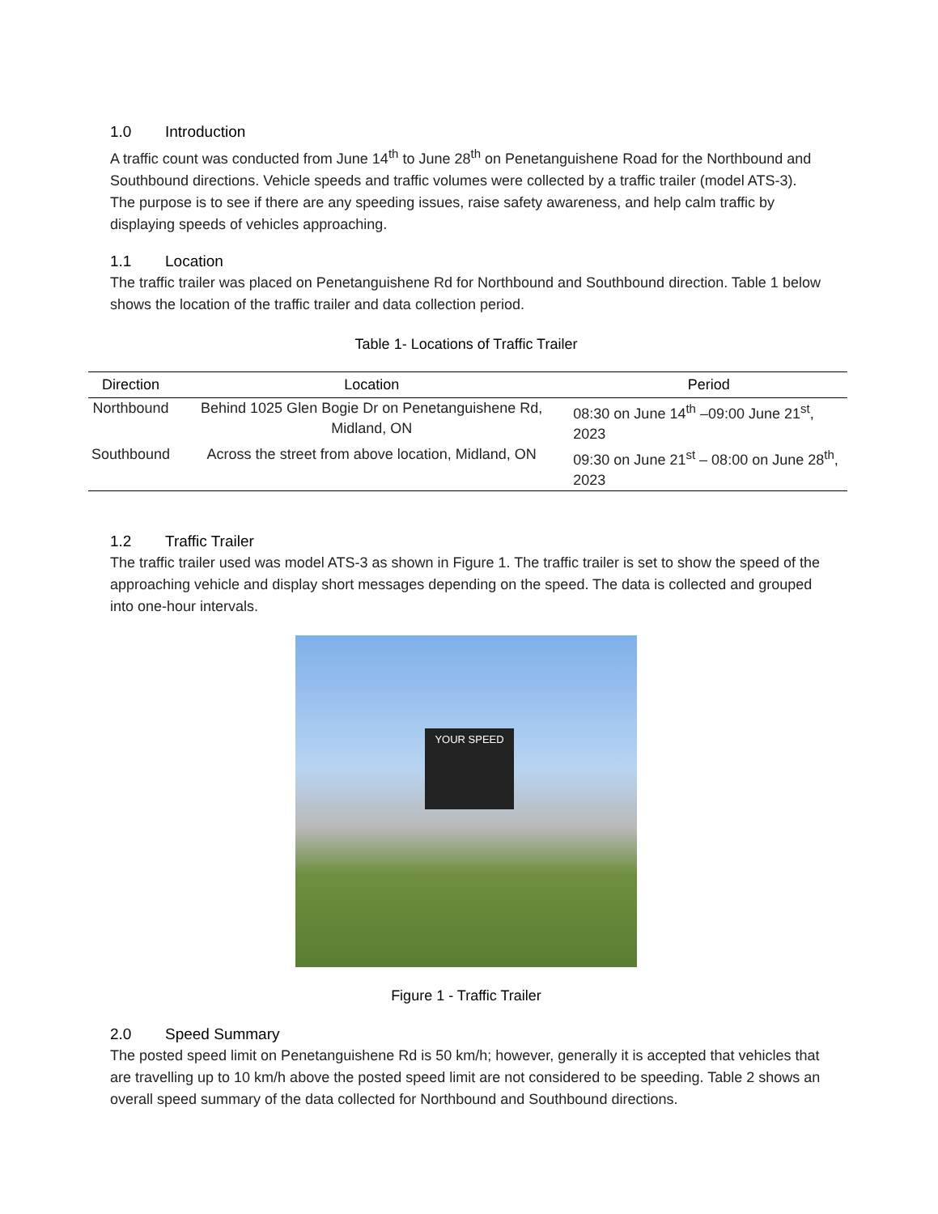1.0 Introduction
A traffic count was conducted from June 14<sup>th</sup> to June 28<sup>th</sup> on Penetanguishene Road for the Northbound and Southbound directions. Vehicle speeds and traffic volumes were collected by a traffic trailer (model ATS-3). The purpose is to see if there are any speeding issues, raise safety awareness, and help calm traffic by displaying speeds of vehicles approaching.
1.1 Location
The traffic trailer was placed on Penetanguishene Rd for Northbound and Southbound direction. Table 1 below shows the location of the traffic trailer and data collection period.
Table 1- Locations of Traffic Trailer
| Direction | Location | Period |
| --- | --- | --- |
| Northbound | Behind 1025 Glen Bogie Dr on Penetanguishene Rd, Midland, ON | 08:30 on June 14<sup>th</sup> –09:00 June 21<sup>st</sup>, 2023 |
| Southbound | Across the street from above location, Midland, ON | 09:30 on June 21<sup>st</sup> – 08:00 on June 28<sup>th</sup>, 2023 |
1.2 Traffic Trailer
The traffic trailer used was model ATS-3 as shown in Figure 1. The traffic trailer is set to show the speed of the approaching vehicle and display short messages depending on the speed. The data is collected and grouped into one-hour intervals.
YOUR SPEED
Figure 1 - Traffic Trailer
2.0 Speed Summary
The posted speed limit on Penetanguishene Rd is 50 km/h; however, generally it is accepted that vehicles that are travelling up to 10 km/h above the posted speed limit are not considered to be speeding. Table 2 shows an overall speed summary of the data collected for Northbound and Southbound directions.